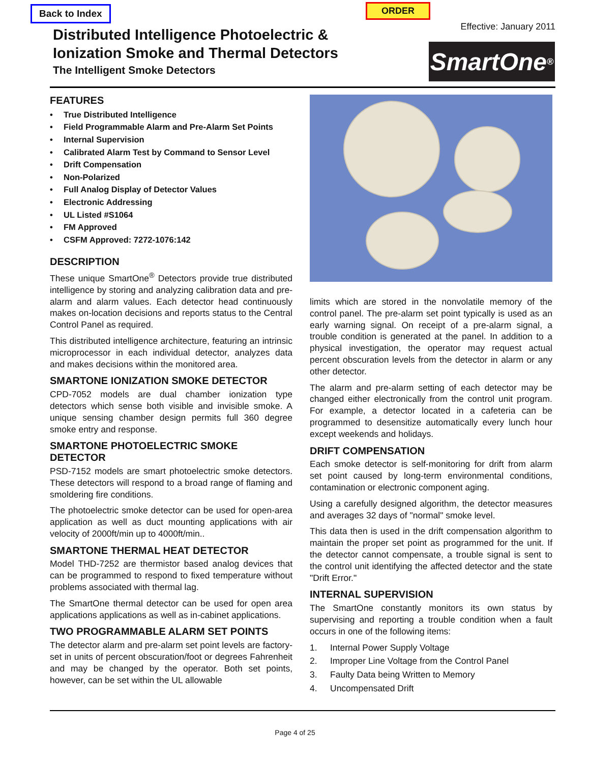Back to Index ORDER
Effective: January 2011
Distributed Intelligence Photoelectric &
Ionization Smoke and Thermal Detectors
The Intelligent Smoke Detectors
SmartOne<sup>®</sup>
FEATURES
• True Distributed Intelligence
• Field Programmable Alarm and Pre-Alarm Set Points
• Internal Supervision
• Calibrated Alarm Test by Command to Sensor Level
• Drift Compensation
• Non-Polarized
• Full Analog Display of Detector Values
• Electronic Addressing
• UL Listed #S1064
• FM Approved
• CSFM Approved: 7272-1076:142
DESCRIPTION
These unique SmartOne<sup>®</sup> Detectors provide true distributed intelligence by storing and analyzing calibration data and pre-alarm and alarm values. Each detector head continuously makes on-location decisions and reports status to the Central Control Panel as required.
This distributed intelligence architecture, featuring an intrinsic microprocessor in each individual detector, analyzes data and makes decisions within the monitored area.
SMARTONE IONIZATION SMOKE DETECTOR
CPD-7052 models are dual chamber ionization type detectors which sense both visible and invisible smoke. A unique sensing chamber design permits full 360 degree smoke entry and response.
SMARTONE PHOTOELECTRIC SMOKE DETECTOR
PSD-7152 models are smart photoelectric smoke detectors. These detectors will respond to a broad range of flaming and smoldering fire conditions.
The photoelectric smoke detector can be used for open-area application as well as duct mounting applications with air velocity of 2000ft/min up to 4000ft/min..
SMARTONE THERMAL HEAT DETECTOR
Model THD-7252 are thermistor based analog devices that can be programmed to respond to fixed temperature without problems associated with thermal lag.
The SmartOne thermal detector can be used for open area applications applications as well as in-cabinet applications.
TWO PROGRAMMABLE ALARM SET POINTS
The detector alarm and pre-alarm set point levels are factory-set in units of percent obscuration/foot or degrees Fahrenheit and may be changed by the operator. Both set points, however, can be set within the UL allowable
limits which are stored in the nonvolatile memory of the control panel. The pre-alarm set point typically is used as an early warning signal. On receipt of a pre-alarm signal, a trouble condition is generated at the panel. In addition to a physical investigation, the operator may request actual percent obscuration levels from the detector in alarm or any other detector.
The alarm and pre-alarm setting of each detector may be changed either electronically from the control unit program. For example, a detector located in a cafeteria can be programmed to desensitize automatically every lunch hour except weekends and holidays.
DRIFT COMPENSATION
Each smoke detector is self-monitoring for drift from alarm set point caused by long-term environmental conditions, contamination or electronic component aging.
Using a carefully designed algorithm, the detector measures and averages 32 days of "normal" smoke level.
This data then is used in the drift compensation algorithm to maintain the proper set point as programmed for the unit. If the detector cannot compensate, a trouble signal is sent to the control unit identifying the affected detector and the state "Drift Error."
INTERNAL SUPERVISION
The SmartOne constantly monitors its own status by supervising and reporting a trouble condition when a fault occurs in one of the following items:
1. Internal Power Supply Voltage
2. Improper Line Voltage from the Control Panel
3. Faulty Data being Written to Memory
4. Uncompensated Drift
Page 4 of 25